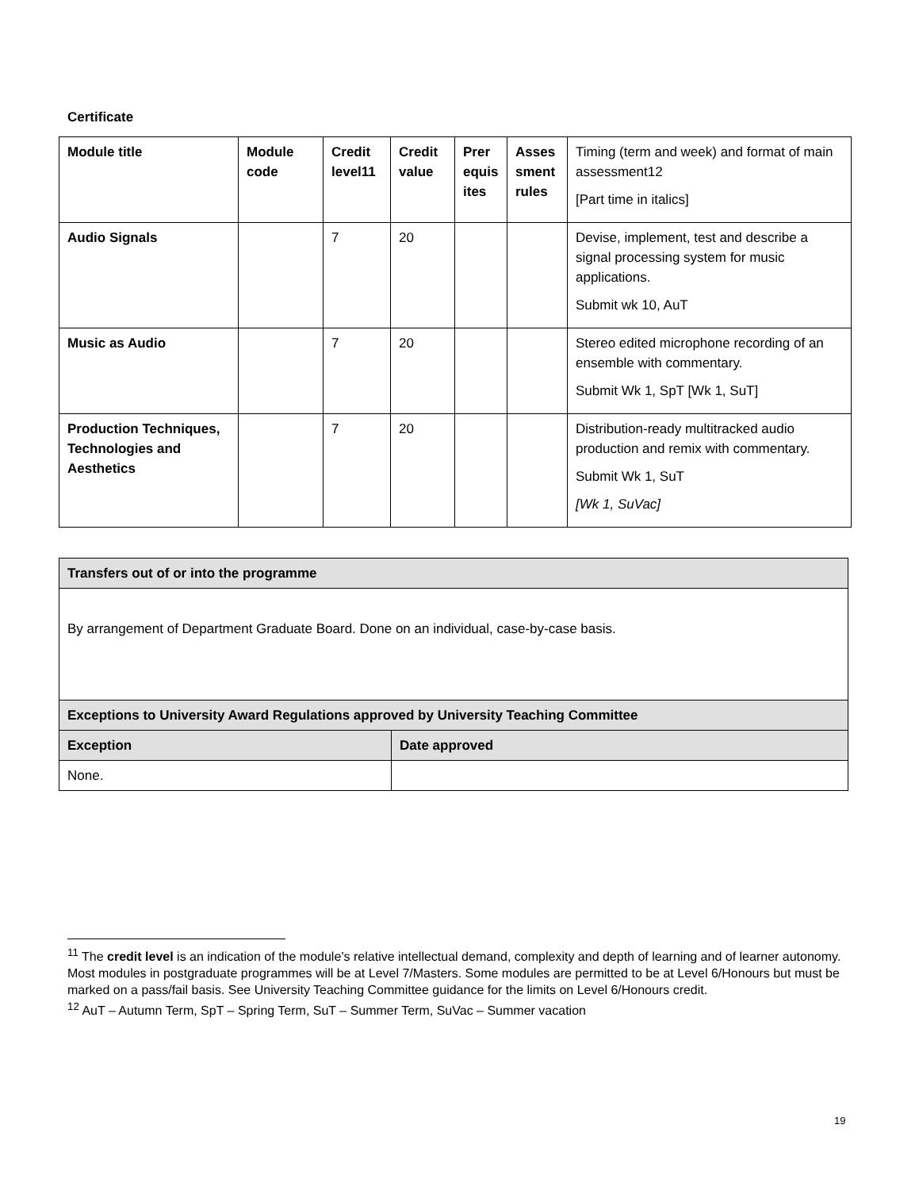Certificate
| Module title | Module code | Credit level11 | Credit value | Prer equis ites | Asses sment rules | Timing (term and week) and format of main assessment12 [Part time in italics] |
| Audio Signals | | 7 | 20 | | | Devise, implement, test and describe a signal processing system for music applications. Submit wk 10, AuT |
| Music as Audio | | 7 | 20 | | | Stereo edited microphone recording of an ensemble with commentary. Submit Wk 1, SpT [Wk 1, SuT] |
| Production Techniques, Technologies and Aesthetics | | 7 | 20 | | | Distribution-ready multitracked audio production and remix with commentary. Submit Wk 1, SuT [Wk 1, SuVac] |
| Transfers out of or into the programme | |
| By arrangement of Department Graduate Board. Done on an individual, case-by-case basis. | |
| Exceptions to University Award Regulations approved by University Teaching Committee | |
| Exception | Date approved |
| None. | |
<sup>11</sup> The credit level is an indication of the module’s relative intellectual demand, complexity and depth of learning and of learner autonomy. Most modules in postgraduate programmes will be at Level 7/Masters. Some modules are permitted to be at Level 6/Honours but must be marked on a pass/fail basis. See University Teaching Committee guidance for the limits on Level 6/Honours credit.
<sup>12</sup> AuT – Autumn Term, SpT – Spring Term, SuT – Summer Term, SuVac – Summer vacation
19